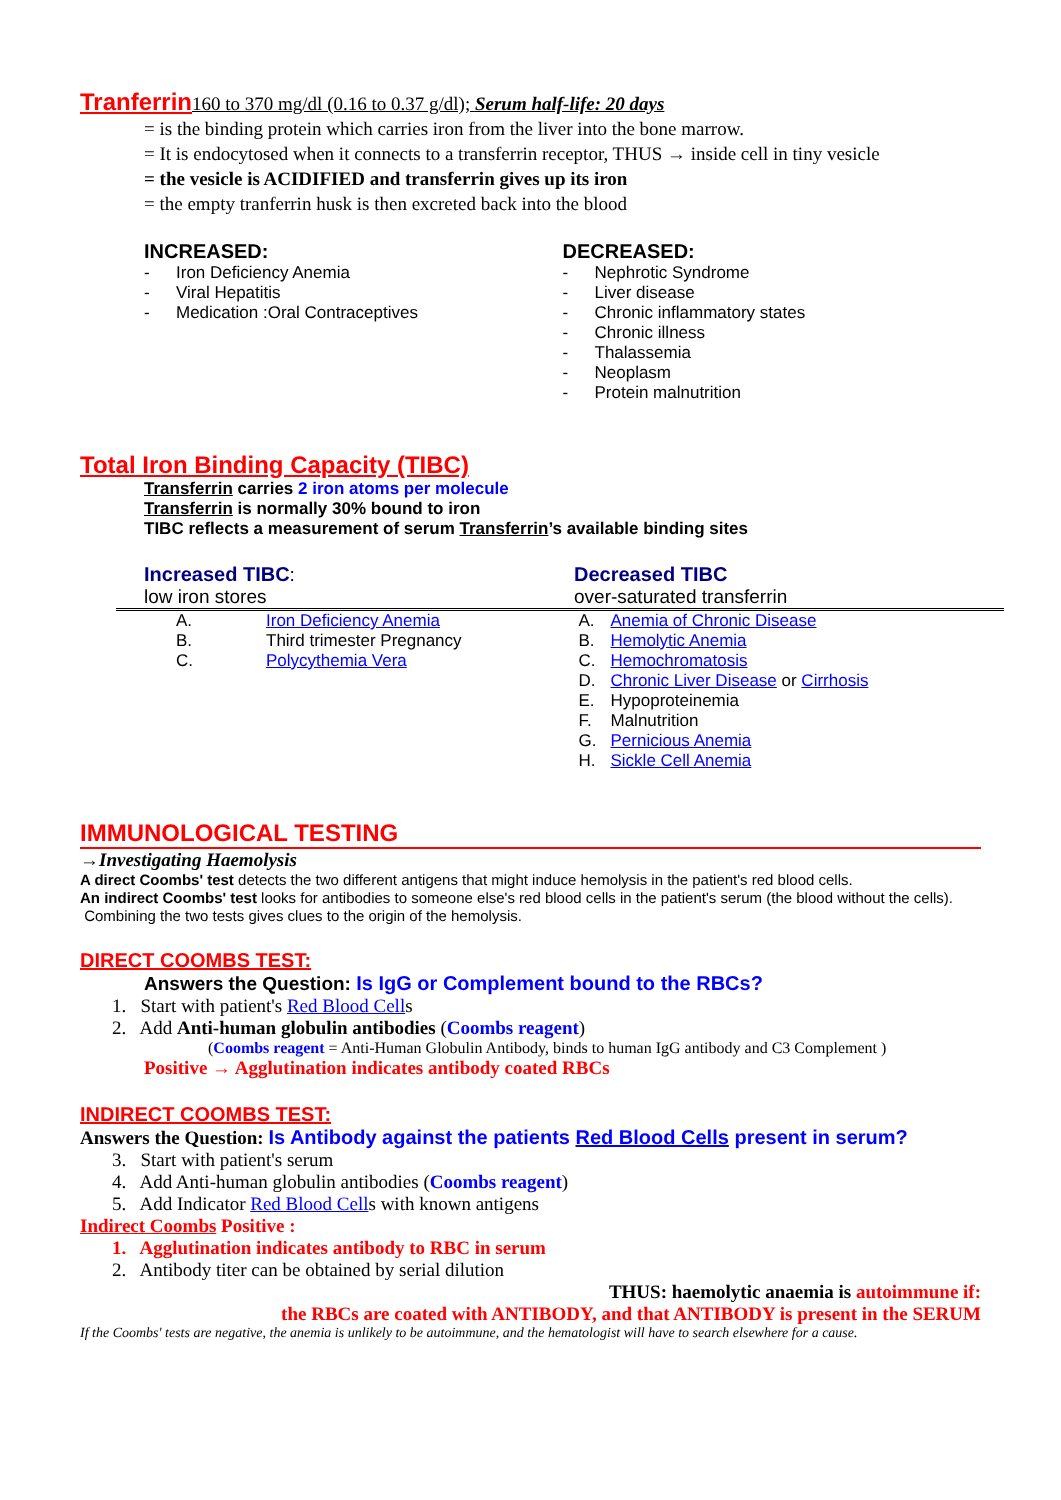Tranferrin 160 to 370 mg/dl (0.16 to 0.37 g/dl); Serum half-life: 20 days
= is the binding protein which carries iron from the liver into the bone marrow.
= It is endocytosed when it connects to a transferrin receptor, THUS → inside cell in tiny vesicle
= the vesicle is ACIDIFIED and transferrin gives up its iron
= the empty tranferrin husk is then excreted back into the blood
INCREASED:
- Iron Deficiency Anemia
- Viral Hepatitis
- Medication :Oral Contraceptives
DECREASED:
- Nephrotic Syndrome
- Liver disease
- Chronic inflammatory states
- Chronic illness
- Thalassemia
- Neoplasm
- Protein malnutrition
Total Iron Binding Capacity (TIBC)
Transferrin carries 2 iron atoms per molecule
Transferrin is normally 30% bound to iron
TIBC reflects a measurement of serum Transferrin’s available binding sites
Increased TIBC:
low iron stores
Decreased TIBC
over-saturated transferrin
A. Iron Deficiency Anemia
B. Third trimester Pregnancy
C. Polycythemia Vera
A. Anemia of Chronic Disease
B. Hemolytic Anemia
C. Hemochromatosis
D. Chronic Liver Disease or Cirrhosis
E. Hypoproteinemia
F. Malnutrition
G. Pernicious Anemia
H. Sickle Cell Anemia
IMMUNOLOGICAL TESTING
→Investigating Haemolysis
A direct Coombs' test detects the two different antigens that might induce hemolysis in the patient's red blood cells.
An indirect Coombs' test looks for antibodies to someone else's red blood cells in the patient's serum (the blood without the cells).
Combining the two tests gives clues to the origin of the hemolysis.
DIRECT COOMBS TEST:
Answers the Question: Is IgG or Complement bound to the RBCs?
1. Start with patient's Red Blood Cells
2. Add Anti-human globulin antibodies (Coombs reagent)
(Coombs reagent = Anti-Human Globulin Antibody, binds to human IgG antibody and C3 Complement )
Positive → Agglutination indicates antibody coated RBCs
INDIRECT COOMBS TEST:
Answers the Question: Is Antibody against the patients Red Blood Cells present in serum?
3. Start with patient's serum
4. Add Anti-human globulin antibodies (Coombs reagent)
5. Add Indicator Red Blood Cells with known antigens
Indirect Coombs Positive :
1. Agglutination indicates antibody to RBC in serum
2. Antibody titer can be obtained by serial dilution
THUS: haemolytic anaemia is autoimmune if:
the RBCs are coated with ANTIBODY, and that ANTIBODY is present in the SERUM
If the Coombs' tests are negative, the anemia is unlikely to be autoimmune, and the hematologist will have to search elsewhere for a cause.